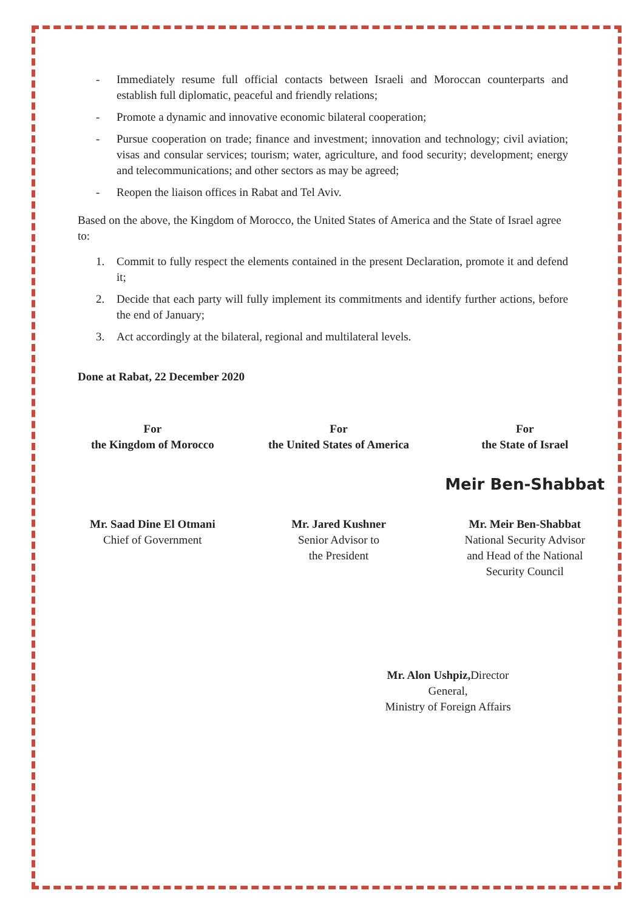- Immediately resume full official contacts between Israeli and Moroccan counterparts and establish full diplomatic, peaceful and friendly relations;
- Promote a dynamic and innovative economic bilateral cooperation;
- Pursue cooperation on trade; finance and investment; innovation and technology; civil aviation; visas and consular services; tourism; water, agriculture, and food security; development; energy and telecommunications; and other sectors as may be agreed;
- Reopen the liaison offices in Rabat and Tel Aviv.
Based on the above, the Kingdom of Morocco, the United States of America and the State of Israel agree to:
1. Commit to fully respect the elements contained in the present Declaration, promote it and defend it;
2. Decide that each party will fully implement its commitments and identify further actions, before the end of January;
3. Act accordingly at the bilateral, regional and multilateral levels.
Done at Rabat, 22 December 2020
For
the Kingdom of Morocco
Mr. Saad Dine El Otmani
Chief of Government
For
the United States of America
Mr. Jared Kushner
Senior Advisor to
the President
For
the State of Israel
Meir Ben-Shabbat
Mr. Meir Ben-Shabbat
National Security Advisor
and Head of the National
Security Council
Mr. Alon Ushpiz, Director General,
Ministry of Foreign Affairs